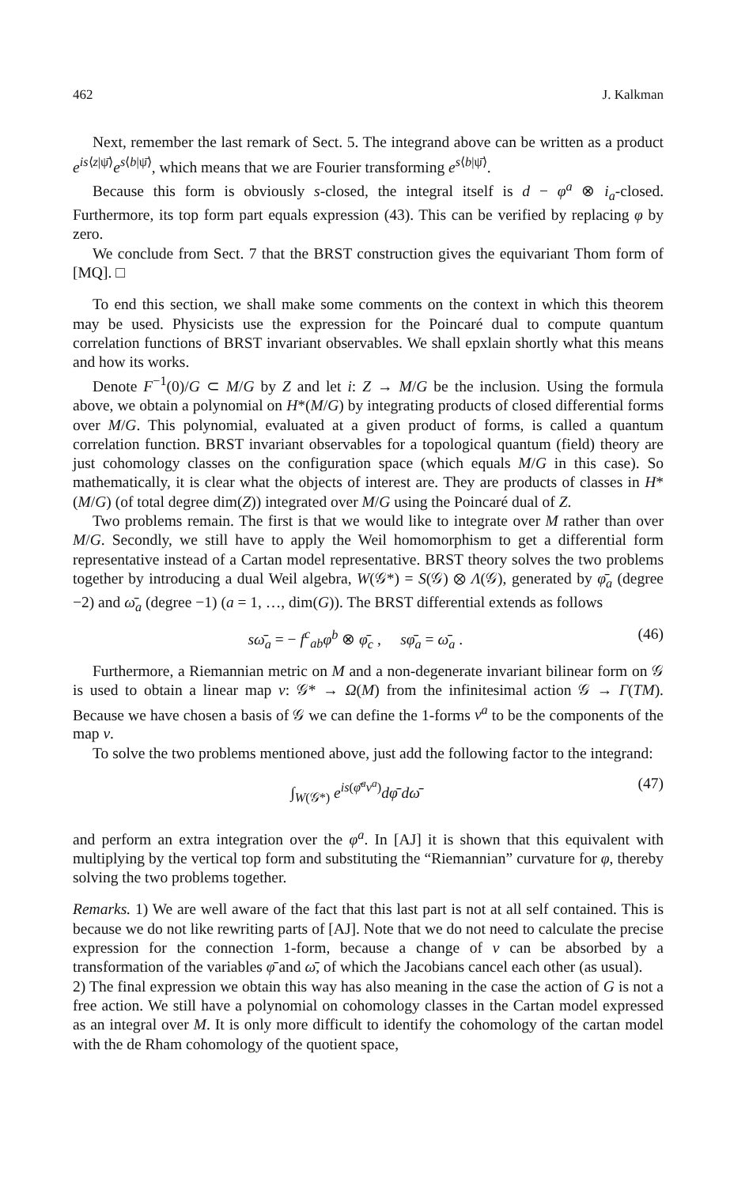462 J. Kalkman
Next, remember the last remark of Sect. 5. The integrand above can be written as a product e<sup>is⟨z|ψ̄⟩</sup>e<sup>s⟨b|ψ̄⟩</sup>, which means that we are Fourier transforming e<sup>s⟨b|ψ̄⟩</sup>.
Because this form is obviously s-closed, the integral itself is d − φ<sup>a</sup> ⊗ i<sub>a</sub>-closed. Furthermore, its top form part equals expression (43). This can be verified by replacing φ by zero.
We conclude from Sect. 7 that the BRST construction gives the equivariant Thom form of [MQ]. □
To end this section, we shall make some comments on the context in which this theorem may be used. Physicists use the expression for the Poincaré dual to compute quantum correlation functions of BRST invariant observables. We shall epxlain shortly what this means and how its works.
Denote F<sup>−1</sup>(0)/G ⊂ M/G by Z and let i: Z → M/G be the inclusion. Using the formula above, we obtain a polynomial on H*(M/G) by integrating products of closed differential forms over M/G. This polynomial, evaluated at a given product of forms, is called a quantum correlation function. BRST invariant observables for a topological quantum (field) theory are just cohomology classes on the configuration space (which equals M/G in this case). So mathematically, it is clear what the objects of interest are. They are products of classes in H*(M/G) (of total degree dim(Z)) integrated over M/G using the Poincaré dual of Z.
Two problems remain. The first is that we would like to integrate over M rather than over M/G. Secondly, we still have to apply the Weil homomorphism to get a differential form representative instead of a Cartan model representative. BRST theory solves the two problems together by introducing a dual Weil algebra, W(𝒢*) = S(𝒢) ⊗ Λ(𝒢), generated by φ̄<sub>a</sub> (degree −2) and ω̄<sub>a</sub> (degree −1) (a = 1, …, dim(G)). The BRST differential extends as follows
sω̄<sub>a</sub> = − f<sup>c</sup><sub>ab</sub>φ<sup>b</sup> ⊗ φ̄<sub>c</sub> , sφ̄<sub>a</sub> = ω̄<sub>a</sub> . (46)
Furthermore, a Riemannian metric on M and a non-degenerate invariant bilinear form on 𝒢 is used to obtain a linear map ν: 𝒢* → Ω(M) from the infinitesimal action 𝒢 → Γ(TM). Because we have chosen a basis of 𝒢 we can define the 1-forms ν<sup>a</sup> to be the components of the map ν.
To solve the two problems mentioned above, just add the following factor to the integrand:
∫<sub>W(𝒢*)</sub> e<sup>is(φ̄<sup>a</sup>ν<sup>a</sup>)</sup>dφ̄ dω̄ (47)
and perform an extra integration over the φ<sup>a</sup>. In [AJ] it is shown that this equivalent with multiplying by the vertical top form and substituting the “Riemannian” curvature for φ, thereby solving the two problems together.
Remarks. 1) We are well aware of the fact that this last part is not at all self contained. This is because we do not like rewriting parts of [AJ]. Note that we do not need to calculate the precise expression for the connection 1-form, because a change of ν can be absorbed by a transformation of the variables φ̄ and ω̄, of which the Jacobians cancel each other (as usual).
2) The final expression we obtain this way has also meaning in the case the action of G is not a free action. We still have a polynomial on cohomology classes in the Cartan model expressed as an integral over M. It is only more difficult to identify the cohomology of the cartan model with the de Rham cohomology of the quotient space,